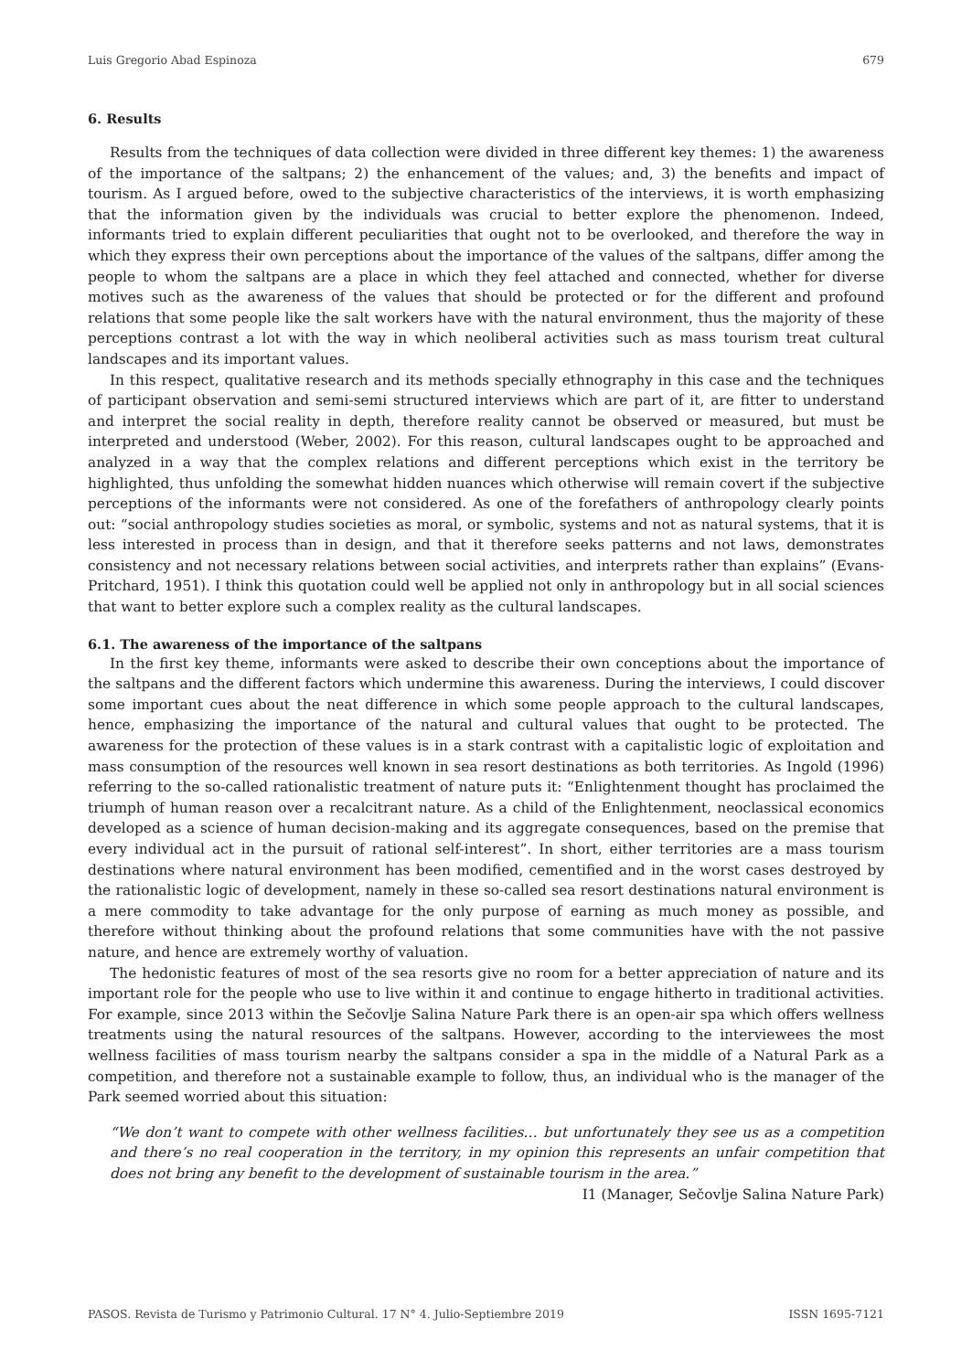Luis Gregorio Abad Espinoza 679
6. Results
Results from the techniques of data collection were divided in three different key themes: 1) the awareness of the importance of the saltpans; 2) the enhancement of the values; and, 3) the benefits and impact of tourism. As I argued before, owed to the subjective characteristics of the interviews, it is worth emphasizing that the information given by the individuals was crucial to better explore the phenomenon. Indeed, informants tried to explain different peculiarities that ought not to be overlooked, and therefore the way in which they express their own perceptions about the importance of the values of the saltpans, differ among the people to whom the saltpans are a place in which they feel attached and connected, whether for diverse motives such as the awareness of the values that should be protected or for the different and profound relations that some people like the salt workers have with the natural environment, thus the majority of these perceptions contrast a lot with the way in which neoliberal activities such as mass tourism treat cultural landscapes and its important values.
In this respect, qualitative research and its methods specially ethnography in this case and the techniques of participant observation and semi-semi structured interviews which are part of it, are fitter to understand and interpret the social reality in depth, therefore reality cannot be observed or measured, but must be interpreted and understood (Weber, 2002). For this reason, cultural landscapes ought to be approached and analyzed in a way that the complex relations and different perceptions which exist in the territory be highlighted, thus unfolding the somewhat hidden nuances which otherwise will remain covert if the subjective perceptions of the informants were not considered. As one of the forefathers of anthropology clearly points out: “social anthropology studies societies as moral, or symbolic, systems and not as natural systems, that it is less interested in process than in design, and that it therefore seeks patterns and not laws, demonstrates consistency and not necessary relations between social activities, and interprets rather than explains” (Evans-Pritchard, 1951). I think this quotation could well be applied not only in anthropology but in all social sciences that want to better explore such a complex reality as the cultural landscapes.
6.1. The awareness of the importance of the saltpans
In the first key theme, informants were asked to describe their own conceptions about the importance of the saltpans and the different factors which undermine this awareness. During the interviews, I could discover some important cues about the neat difference in which some people approach to the cultural landscapes, hence, emphasizing the importance of the natural and cultural values that ought to be protected. The awareness for the protection of these values is in a stark contrast with a capitalistic logic of exploitation and mass consumption of the resources well known in sea resort destinations as both territories. As Ingold (1996) referring to the so-called rationalistic treatment of nature puts it: “Enlightenment thought has proclaimed the triumph of human reason over a recalcitrant nature. As a child of the Enlightenment, neoclassical economics developed as a science of human decision-making and its aggregate consequences, based on the premise that every individual act in the pursuit of rational self-interest”. In short, either territories are a mass tourism destinations where natural environment has been modified, cementified and in the worst cases destroyed by the rationalistic logic of development, namely in these so-called sea resort destinations natural environment is a mere commodity to take advantage for the only purpose of earning as much money as possible, and therefore without thinking about the profound relations that some communities have with the not passive nature, and hence are extremely worthy of valuation.
The hedonistic features of most of the sea resorts give no room for a better appreciation of nature and its important role for the people who use to live within it and continue to engage hitherto in traditional activities. For example, since 2013 within the Sečovlje Salina Nature Park there is an open-air spa which offers wellness treatments using the natural resources of the saltpans. However, according to the interviewees the most wellness facilities of mass tourism nearby the saltpans consider a spa in the middle of a Natural Park as a competition, and therefore not a sustainable example to follow, thus, an individual who is the manager of the Park seemed worried about this situation:
“We don’t want to compete with other wellness facilities… but unfortunately they see us as a competition and there’s no real cooperation in the territory, in my opinion this represents an unfair competition that does not bring any benefit to the development of sustainable tourism in the area.”
I1 (Manager, Sečovlje Salina Nature Park)
PASOS. Revista de Turismo y Patrimonio Cultural. 17 N° 4. Julio-Septiembre 2019 ISSN 1695-7121